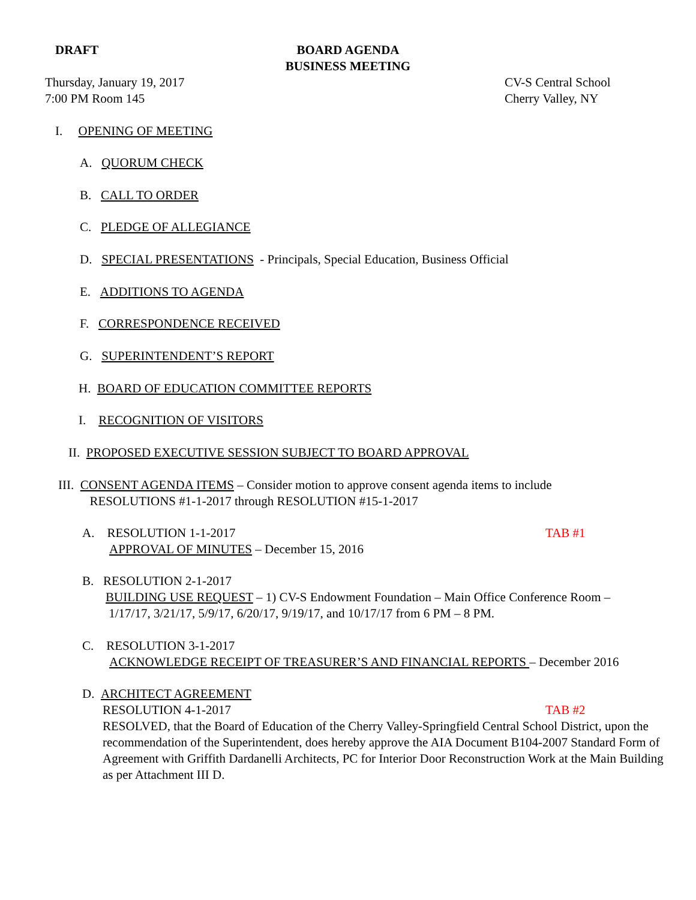DRAFT
BOARD AGENDA
BUSINESS MEETING
Thursday, January 19, 2017
7:00 PM Room 145
CV-S Central School
Cherry Valley, NY
I. OPENING OF MEETING
A. QUORUM CHECK
B. CALL TO ORDER
C. PLEDGE OF ALLEGIANCE
D. SPECIAL PRESENTATIONS - Principals, Special Education, Business Official
E. ADDITIONS TO AGENDA
F. CORRESPONDENCE RECEIVED
G. SUPERINTENDENT’S REPORT
H. BOARD OF EDUCATION COMMITTEE REPORTS
I. RECOGNITION OF VISITORS
II. PROPOSED EXECUTIVE SESSION SUBJECT TO BOARD APPROVAL
III. CONSENT AGENDA ITEMS – Consider motion to approve consent agenda items to include
RESOLUTIONS #1-1-2017 through RESOLUTION #15-1-2017
A. RESOLUTION 1-1-2017 TAB #1
APPROVAL OF MINUTES – December 15, 2016
B. RESOLUTION 2-1-2017
BUILDING USE REQUEST – 1) CV-S Endowment Foundation – Main Office Conference Room –
1/17/17, 3/21/17, 5/9/17, 6/20/17, 9/19/17, and 10/17/17 from 6 PM – 8 PM.
C. RESOLUTION 3-1-2017
ACKNOWLEDGE RECEIPT OF TREASURER’S AND FINANCIAL REPORTS – December 2016
D. ARCHITECT AGREEMENT
RESOLUTION 4-1-2017 TAB #2
RESOLVED, that the Board of Education of the Cherry Valley-Springfield Central School District, upon the recommendation of the Superintendent, does hereby approve the AIA Document B104-2007 Standard Form of Agreement with Griffith Dardanelli Architects, PC for Interior Door Reconstruction Work at the Main Building as per Attachment III D.